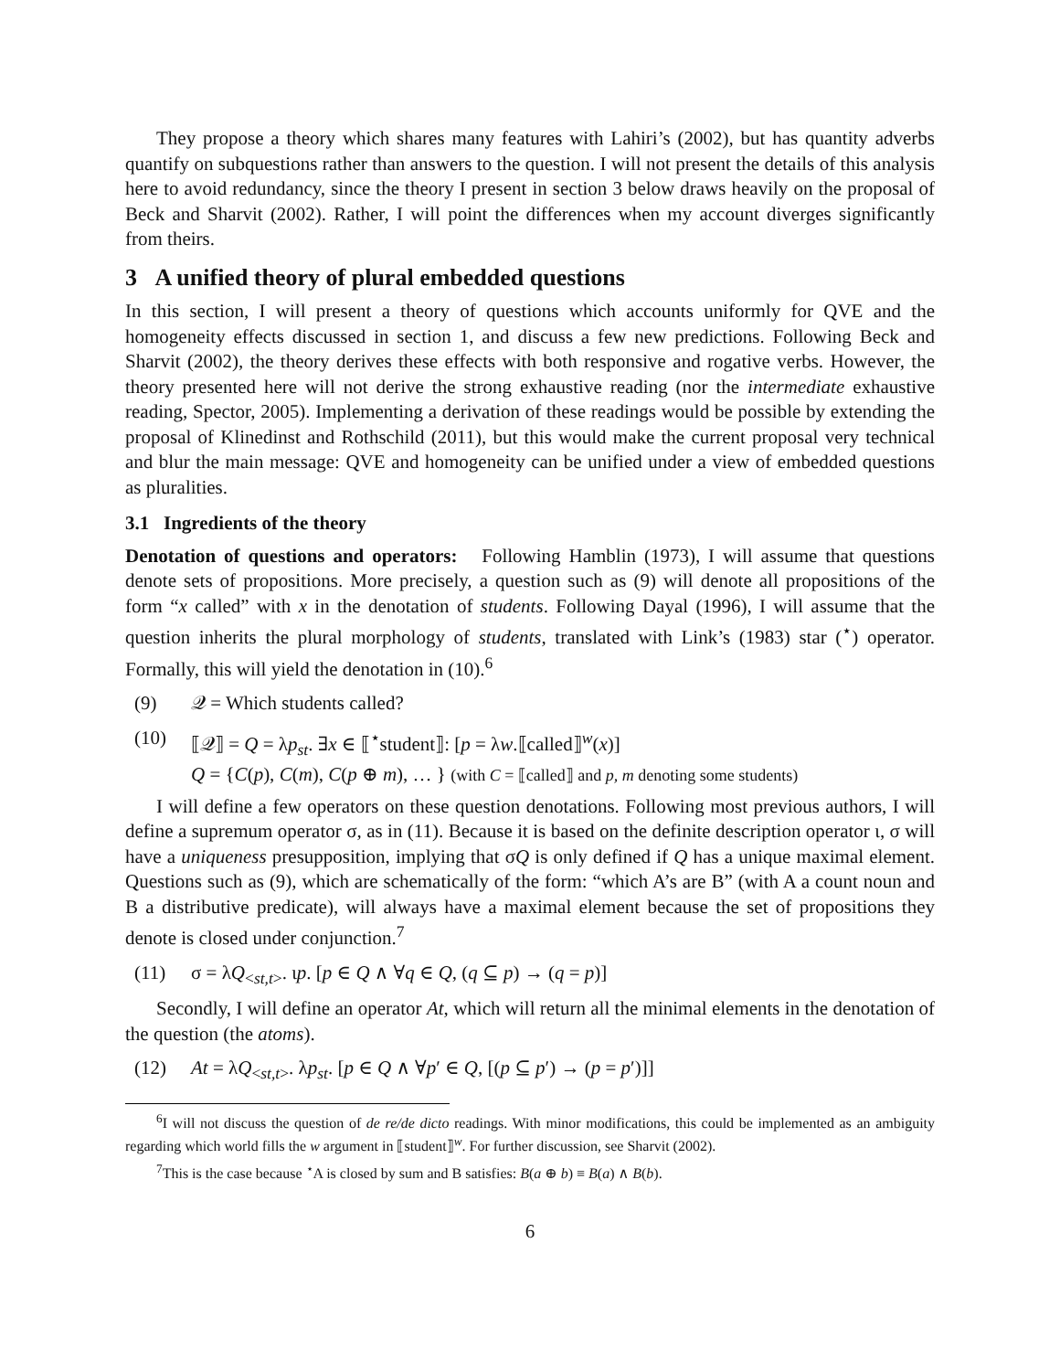They propose a theory which shares many features with Lahiri’s (2002), but has quantity adverbs quantify on subquestions rather than answers to the question. I will not present the details of this analysis here to avoid redundancy, since the theory I present in section 3 below draws heavily on the proposal of Beck and Sharvit (2002). Rather, I will point the differences when my account diverges significantly from theirs.
3 A unified theory of plural embedded questions
In this section, I will present a theory of questions which accounts uniformly for QVE and the homogeneity effects discussed in section 1, and discuss a few new predictions. Following Beck and Sharvit (2002), the theory derives these effects with both responsive and rogative verbs. However, the theory presented here will not derive the strong exhaustive reading (nor the intermediate exhaustive reading, Spector, 2005). Implementing a derivation of these readings would be possible by extending the proposal of Klinedinst and Rothschild (2011), but this would make the current proposal very technical and blur the main message: QVE and homogeneity can be unified under a view of embedded questions as pluralities.
3.1 Ingredients of the theory
Denotation of questions and operators: Following Hamblin (1973), I will assume that questions denote sets of propositions. More precisely, a question such as (9) will denote all propositions of the form “x called” with x in the denotation of students. Following Dayal (1996), I will assume that the question inherits the plural morphology of students, translated with Link’s (1983) star (<sup>⋆</sup>) operator. Formally, this will yield the denotation in (10).<sup>6</sup>
(9) 𝒬 = Which students called?
(10) ⟦𝒬⟧ = Q = λp<sub>st</sub>. ∃x ∈ ⟦<sup>⋆</sup>student⟧: [p = λw.⟦called⟧<sup>w</sup>(x)]
Q = {C(p), C(m), C(p ⊕ m), … } (with C = ⟦called⟧ and p, m denoting some students)
I will define a few operators on these question denotations. Following most previous authors, I will define a supremum operator σ, as in (11). Because it is based on the definite description operator ι, σ will have a uniqueness presupposition, implying that σQ is only defined if Q has a unique maximal element. Questions such as (9), which are schematically of the form: “which A’s are B” (with A a count noun and B a distributive predicate), will always have a maximal element because the set of propositions they denote is closed under conjunction.<sup>7</sup>
(11) σ = λQ<sub><st,t></sub>. ιp. [p ∈ Q ∧ ∀q ∈ Q, (q ⊆ p) → (q = p)]
Secondly, I will define an operator At, which will return all the minimal elements in the denotation of the question (the atoms).
(12) At = λQ<sub><st,t></sub>. λp<sub>st</sub>. [p ∈ Q ∧ ∀p′ ∈ Q, [(p ⊆ p′) → (p = p′)]]
<sup>6</sup> I will not discuss the question of de re/de dicto readings. With minor modifications, this could be implemented as an ambiguity regarding which world fills the w argument in ⟦student⟧<sup>w</sup>. For further discussion, see Sharvit (2002).
<sup>7</sup> This is the case because <sup>⋆</sup>A is closed by sum and B satisfies: B(a ⊕ b) ≡ B(a) ∧ B(b).
6